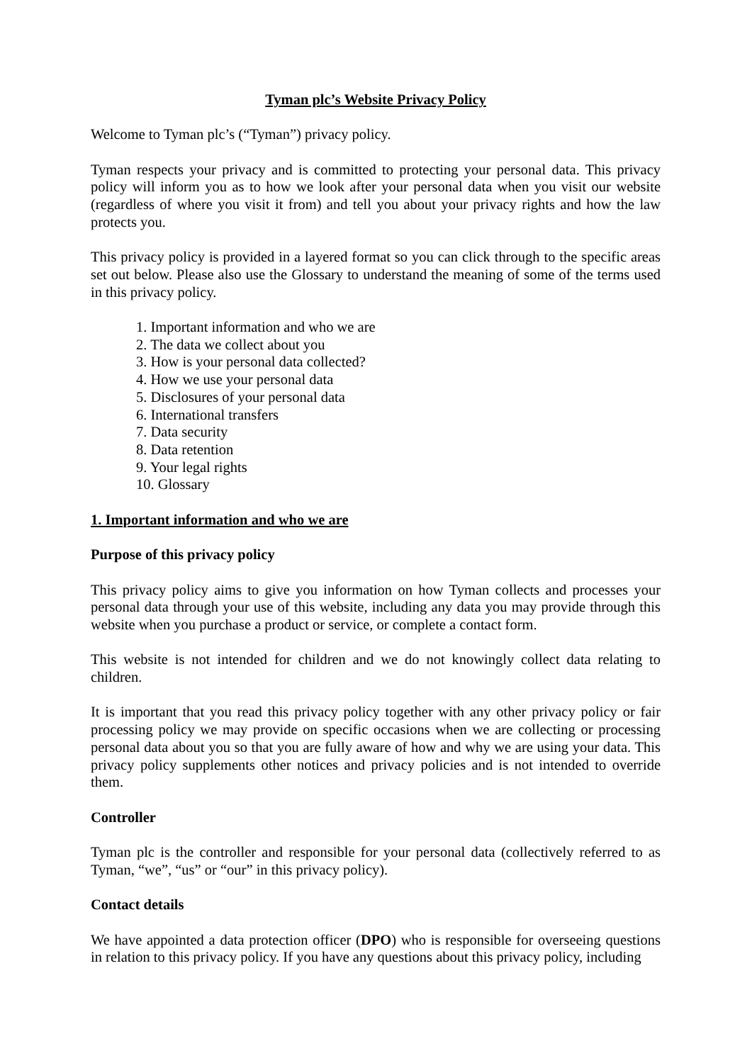Tyman plc’s Website Privacy Policy
Welcome to Tyman plc’s (“Tyman”) privacy policy.
Tyman respects your privacy and is committed to protecting your personal data. This privacy policy will inform you as to how we look after your personal data when you visit our website (regardless of where you visit it from) and tell you about your privacy rights and how the law protects you.
This privacy policy is provided in a layered format so you can click through to the specific areas set out below. Please also use the Glossary to understand the meaning of some of the terms used in this privacy policy.
1. Important information and who we are
2. The data we collect about you
3. How is your personal data collected?
4. How we use your personal data
5. Disclosures of your personal data
6. International transfers
7. Data security
8. Data retention
9. Your legal rights
10. Glossary
1. Important information and who we are
Purpose of this privacy policy
This privacy policy aims to give you information on how Tyman collects and processes your personal data through your use of this website, including any data you may provide through this website when you purchase a product or service, or complete a contact form.
This website is not intended for children and we do not knowingly collect data relating to children.
It is important that you read this privacy policy together with any other privacy policy or fair processing policy we may provide on specific occasions when we are collecting or processing personal data about you so that you are fully aware of how and why we are using your data. This privacy policy supplements other notices and privacy policies and is not intended to override them.
Controller
Tyman plc is the controller and responsible for your personal data (collectively referred to as Tyman, “we”, “us” or “our” in this privacy policy).
Contact details
We have appointed a data protection officer (DPO) who is responsible for overseeing questions in relation to this privacy policy. If you have any questions about this privacy policy, including